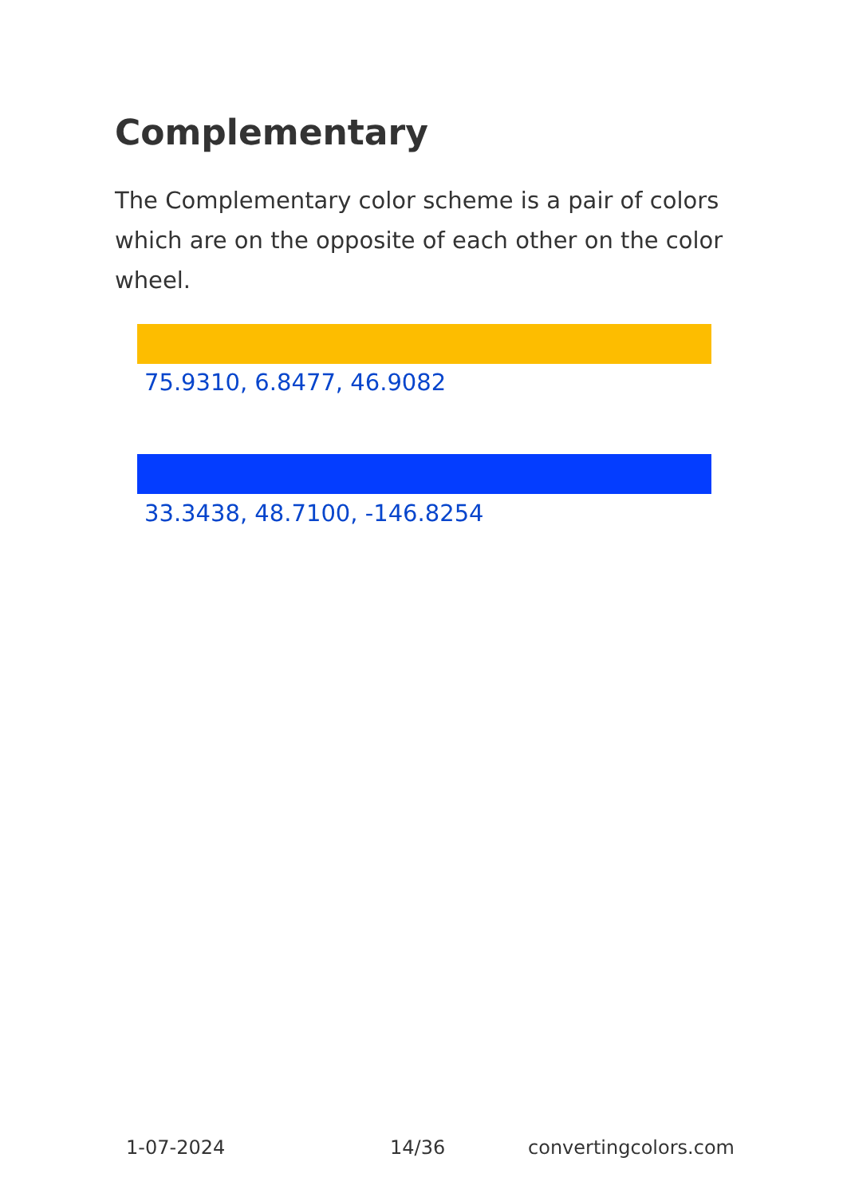Complementary
The Complementary color scheme is a pair of colors which are on the opposite of each other on the color wheel.
75.9310, 6.8477, 46.9082
33.3438, 48.7100, -146.8254
1-07-2024 14/36 convertingcolors.com